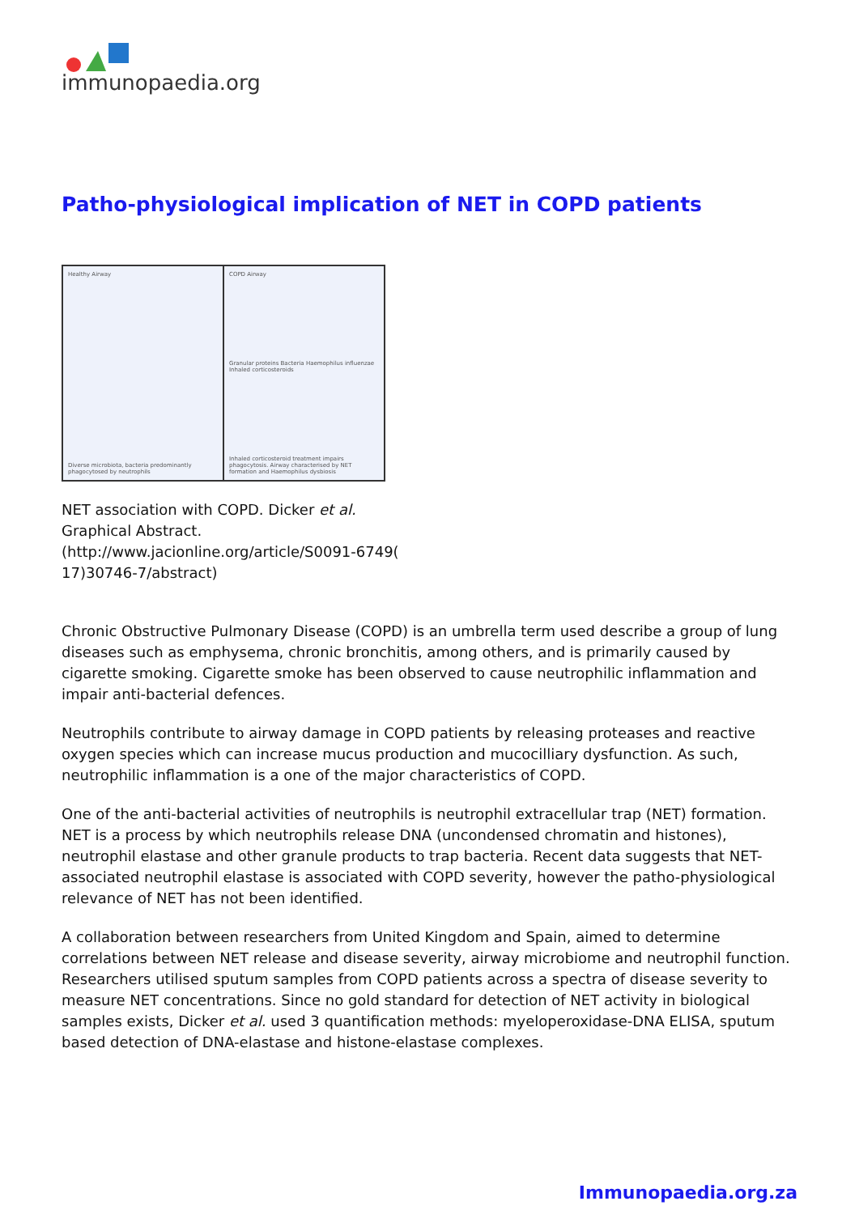immunopaedia.org
Patho-physiological implication of NET in COPD patients
Healthy Airway
Diverse microbiota, bacteria predominantly phagocytosed by neutrophils
COPD Airway
Granular proteins Bacteria Haemophilus influenzae Inhaled corticosteroids
Inhaled corticosteroid treatment impairs phagocytosis. Airway characterised by NET formation and Haemophilus dysbiosis
NET association with COPD. Dicker et al. Graphical Abstract. (http://www.jacionline.org/article/S0091-6749( 17)30746-7/abstract)
Chronic Obstructive Pulmonary Disease (COPD) is an umbrella term used describe a group of lung diseases such as emphysema, chronic bronchitis, among others, and is primarily caused by cigarette smoking. Cigarette smoke has been observed to cause neutrophilic inflammation and impair anti-bacterial defences.
Neutrophils contribute to airway damage in COPD patients by releasing proteases and reactive oxygen species which can increase mucus production and mucocilliary dysfunction. As such, neutrophilic inflammation is a one of the major characteristics of COPD.
One of the anti-bacterial activities of neutrophils is neutrophil extracellular trap (NET) formation. NET is a process by which neutrophils release DNA (uncondensed chromatin and histones), neutrophil elastase and other granule products to trap bacteria. Recent data suggests that NET-associated neutrophil elastase is associated with COPD severity, however the patho-physiological relevance of NET has not been identified.
A collaboration between researchers from United Kingdom and Spain, aimed to determine correlations between NET release and disease severity, airway microbiome and neutrophil function. Researchers utilised sputum samples from COPD patients across a spectra of disease severity to measure NET concentrations. Since no gold standard for detection of NET activity in biological samples exists, Dicker et al. used 3 quantification methods: myeloperoxidase-DNA ELISA, sputum based detection of DNA-elastase and histone-elastase complexes.
Immunopaedia.org.za